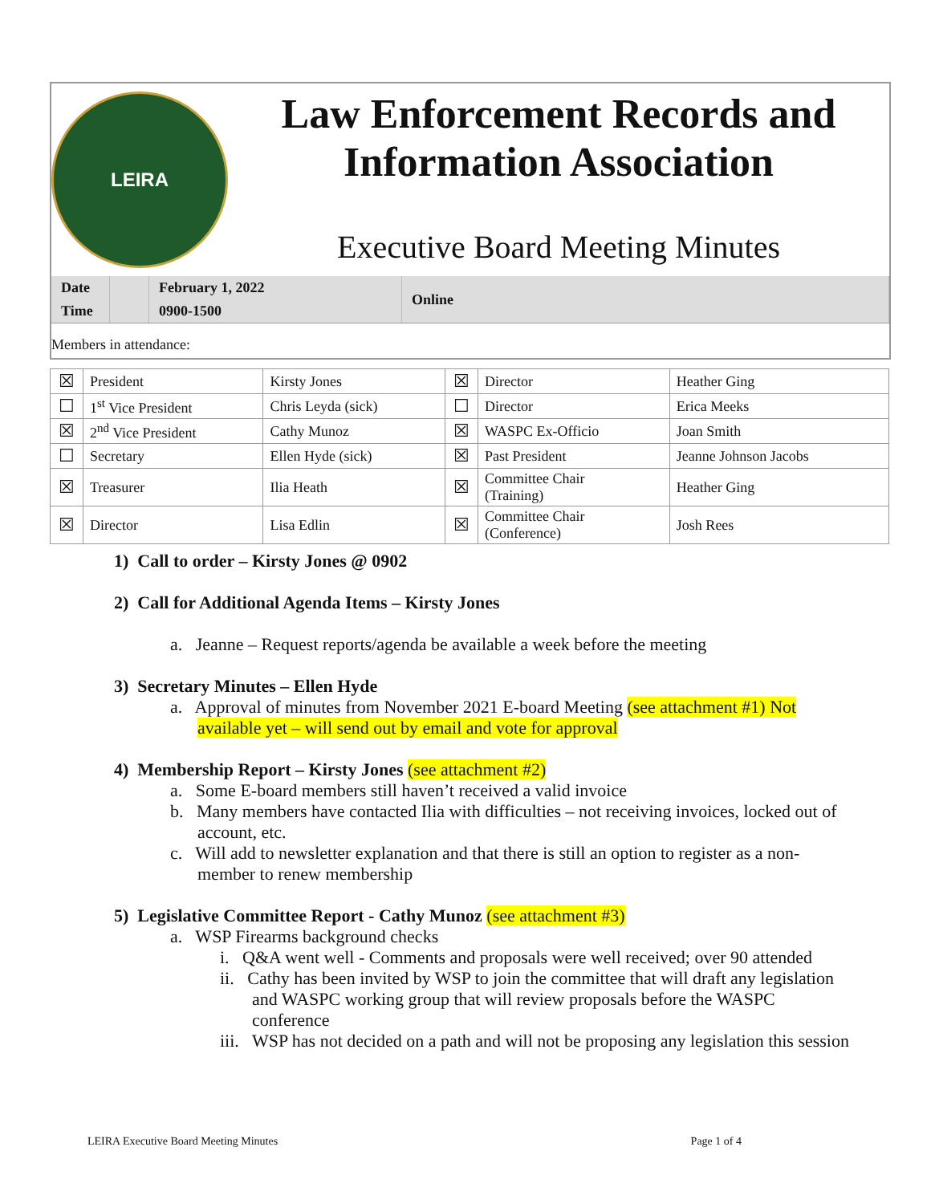LEIRA
Law Enforcement Records and Information Association
Executive Board Meeting Minutes
| Date | | February 1, 2022 | Online |
| Time | | 0900-1500 | |
Members in attendance:
| ☒ | President | Kirsty Jones | ☒ | Director | Heather Ging |
| ☐ | 1<sup>st</sup> Vice President | Chris Leyda (sick) | ☐ | Director | Erica Meeks |
| ☒ | 2<sup>nd</sup> Vice President | Cathy Munoz | ☒ | WASPC Ex-Officio | Joan Smith |
| ☐ | Secretary | Ellen Hyde (sick) | ☒ | Past President | Jeanne Johnson Jacobs |
| ☒ | Treasurer | Ilia Heath | ☒ | Committee Chair (Training) | Heather Ging |
| ☒ | Director | Lisa Edlin | ☒ | Committee Chair (Conference) | Josh Rees |
1) Call to order – Kirsty Jones @ 0902
2) Call for Additional Agenda Items – Kirsty Jones
a. Jeanne – Request reports/agenda be available a week before the meeting
3) Secretary Minutes – Ellen Hyde
a. Approval of minutes from November 2021 E-board Meeting (see attachment #1) Not available yet – will send out by email and vote for approval
4) Membership Report – Kirsty Jones (see attachment #2)
a. Some E-board members still haven’t received a valid invoice
b. Many members have contacted Ilia with difficulties – not receiving invoices, locked out of account, etc.
c. Will add to newsletter explanation and that there is still an option to register as a non-member to renew membership
5) Legislative Committee Report - Cathy Munoz (see attachment #3)
a. WSP Firearms background checks
i. Q&A went well - Comments and proposals were well received; over 90 attended
ii. Cathy has been invited by WSP to join the committee that will draft any legislation and WASPC working group that will review proposals before the WASPC conference
iii. WSP has not decided on a path and will not be proposing any legislation this session
LEIRA Executive Board Meeting Minutes Page 1 of 4